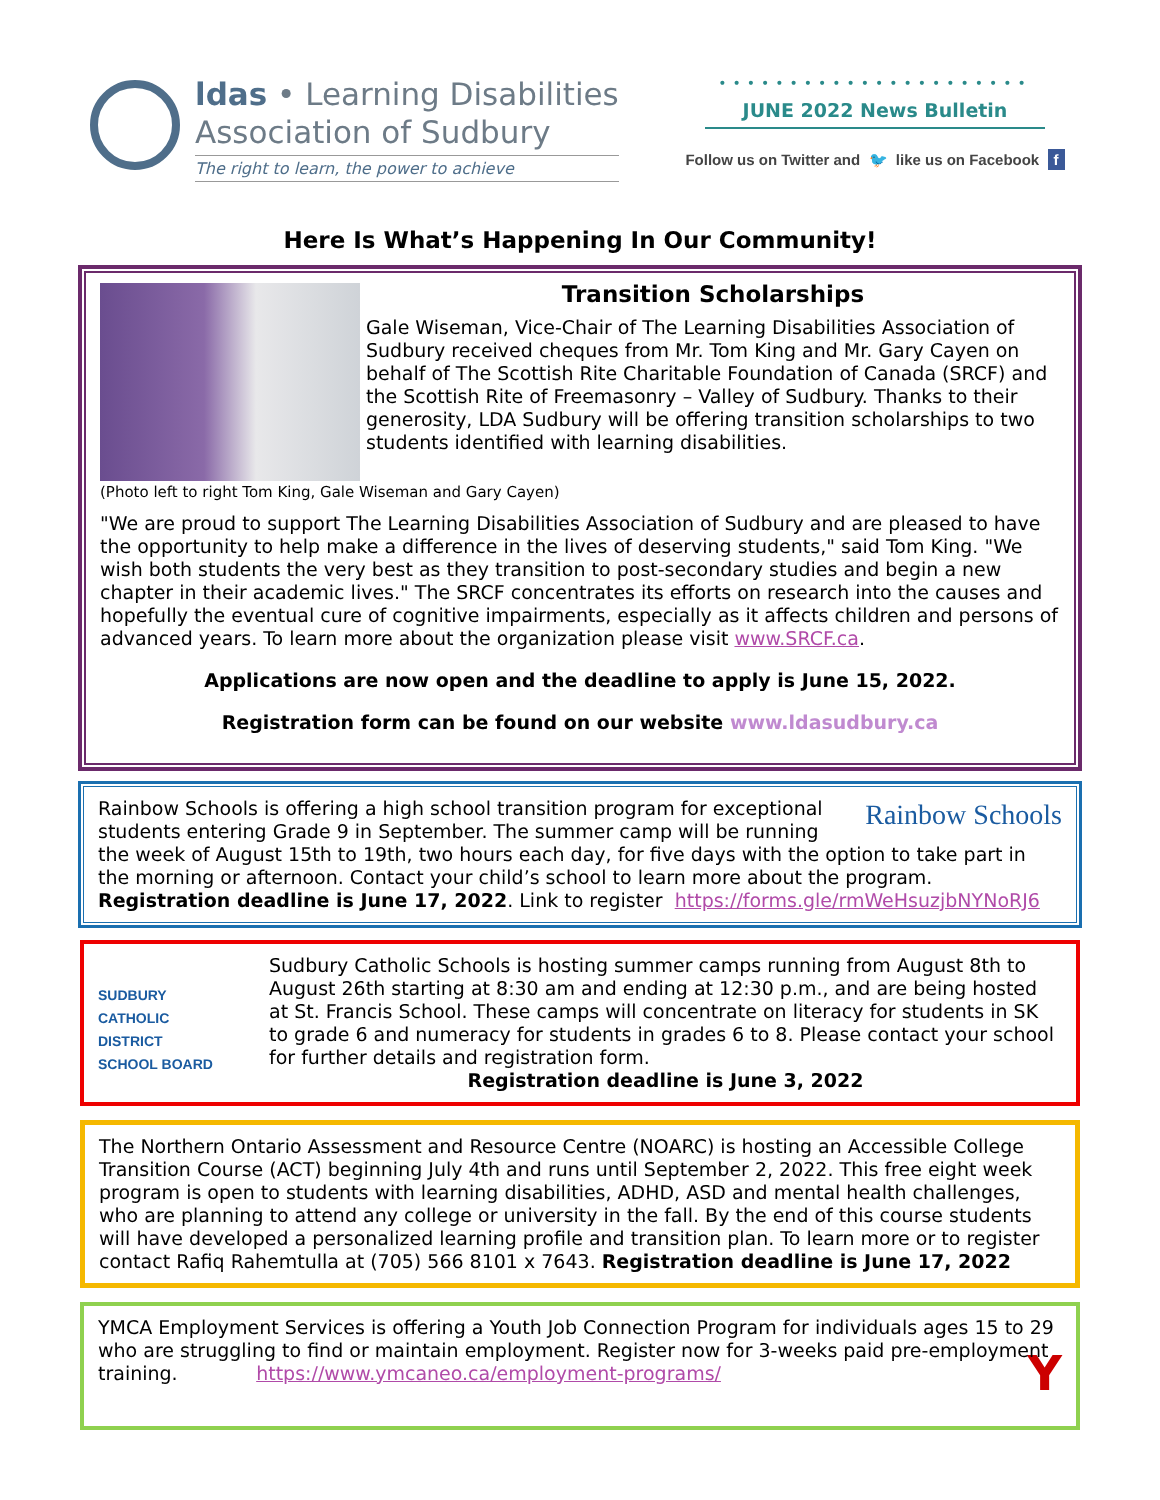ldas • Learning Disabilities
Association of Sudbury
The right to learn, the power to achieve
••••••••••••••••••••••
JUNE 2022 News Bulletin
Follow us on Twitter and 🐦 like us on Facebook f
Here Is What’s Happening In Our Community!
Transition Scholarships
Gale Wiseman, Vice-Chair of The Learning Disabilities Association of Sudbury received cheques from Mr. Tom King and Mr. Gary Cayen on behalf of The Scottish Rite Charitable Foundation of Canada (SRCF) and the Scottish Rite of Freemasonry – Valley of Sudbury. Thanks to their generosity, LDA Sudbury will be offering transition scholarships to two students identified with learning disabilities.
(Photo left to right Tom King, Gale Wiseman and Gary Cayen)
"We are proud to support The Learning Disabilities Association of Sudbury and are pleased to have the opportunity to help make a difference in the lives of deserving students," said Tom King. "We wish both students the very best as they transition to post-secondary studies and begin a new chapter in their academic lives." The SRCF concentrates its efforts on research into the causes and hopefully the eventual cure of cognitive impairments, especially as it affects children and persons of advanced years. To learn more about the organization please visit www.SRCF.ca.
Applications are now open and the deadline to apply is June 15, 2022.
Registration form can be found on our website www.ldasudbury.ca
Rainbow Schools
Rainbow Schools is offering a high school transition program for exceptional students entering Grade 9 in September. The summer camp will be running the week of August 15th to 19th, two hours each day, for five days with the option to take part in the morning or afternoon. Contact your child’s school to learn more about the program.
Registration deadline is June 17, 2022. Link to register https://forms.gle/rmWeHsuzjbNYNoRJ6
SUDBURY
CATHOLIC
DISTRICT
SCHOOL BOARD
Sudbury Catholic Schools is hosting summer camps running from August 8th to August 26th starting at 8:30 am and ending at 12:30 p.m., and are being hosted at St. Francis School. These camps will concentrate on literacy for students in SK to grade 6 and numeracy for students in grades 6 to 8. Please contact your school for further details and registration form.
Registration deadline is June 3, 2022
The Northern Ontario Assessment and Resource Centre (NOARC) is hosting an Accessible College Transition Course (ACT) beginning July 4th and runs until September 2, 2022. This free eight week program is open to students with learning disabilities, ADHD, ASD and mental health challenges, who are planning to attend any college or university in the fall. By the end of this course students will have developed a personalized learning profile and transition plan. To learn more or to register contact Rafiq Rahemtulla at (705) 566 8101 x 7643. Registration deadline is June 17, 2022
YMCA Employment Services is offering a Youth Job Connection Program for individuals ages 15 to 29 who are struggling to find or maintain employment. Register now for 3-weeks paid pre-employment training. https://www.ymcaneo.ca/employment-programs/ Y